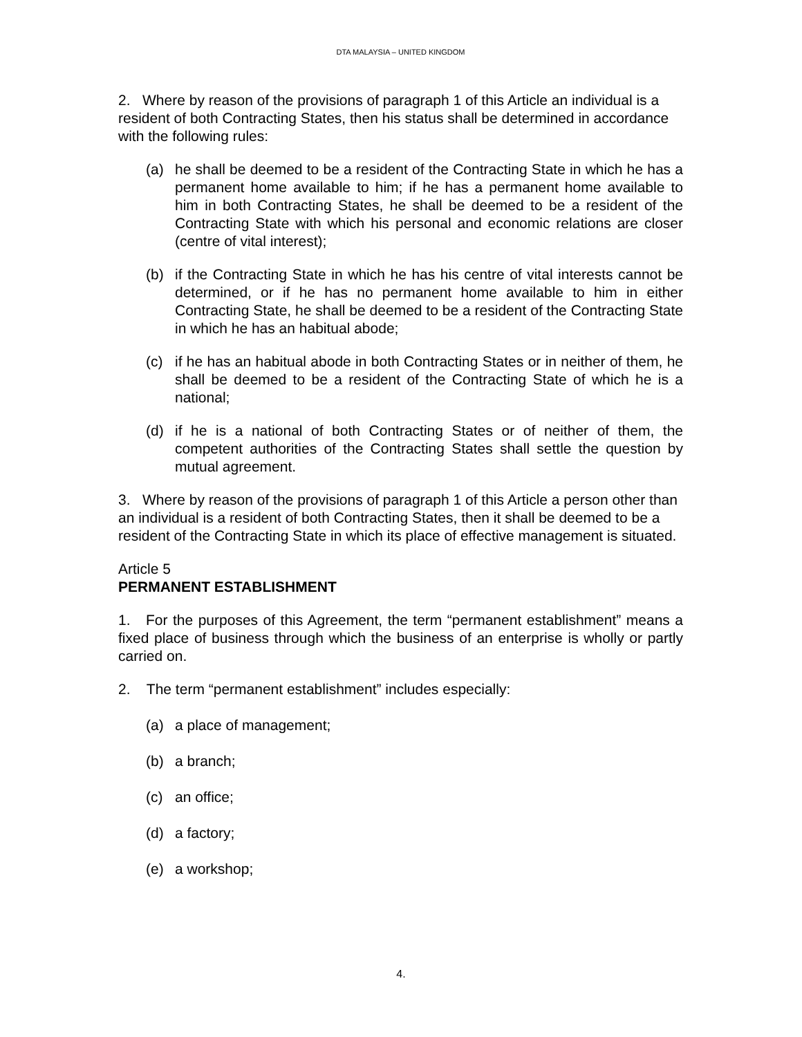DTA MALAYSIA – UNITED KINGDOM
2. Where by reason of the provisions of paragraph 1 of this Article an individual is a resident of both Contracting States, then his status shall be determined in accordance with the following rules:
(a) he shall be deemed to be a resident of the Contracting State in which he has a permanent home available to him; if he has a permanent home available to him in both Contracting States, he shall be deemed to be a resident of the Contracting State with which his personal and economic relations are closer (centre of vital interest);
(b) if the Contracting State in which he has his centre of vital interests cannot be determined, or if he has no permanent home available to him in either Contracting State, he shall be deemed to be a resident of the Contracting State in which he has an habitual abode;
(c) if he has an habitual abode in both Contracting States or in neither of them, he shall be deemed to be a resident of the Contracting State of which he is a national;
(d) if he is a national of both Contracting States or of neither of them, the competent authorities of the Contracting States shall settle the question by mutual agreement.
3. Where by reason of the provisions of paragraph 1 of this Article a person other than an individual is a resident of both Contracting States, then it shall be deemed to be a resident of the Contracting State in which its place of effective management is situated.
Article 5
PERMANENT ESTABLISHMENT
1. For the purposes of this Agreement, the term “permanent establishment” means a fixed place of business through which the business of an enterprise is wholly or partly carried on.
2. The term “permanent establishment” includes especially:
(a) a place of management;
(b) a branch;
(c) an office;
(d) a factory;
(e) a workshop;
4.